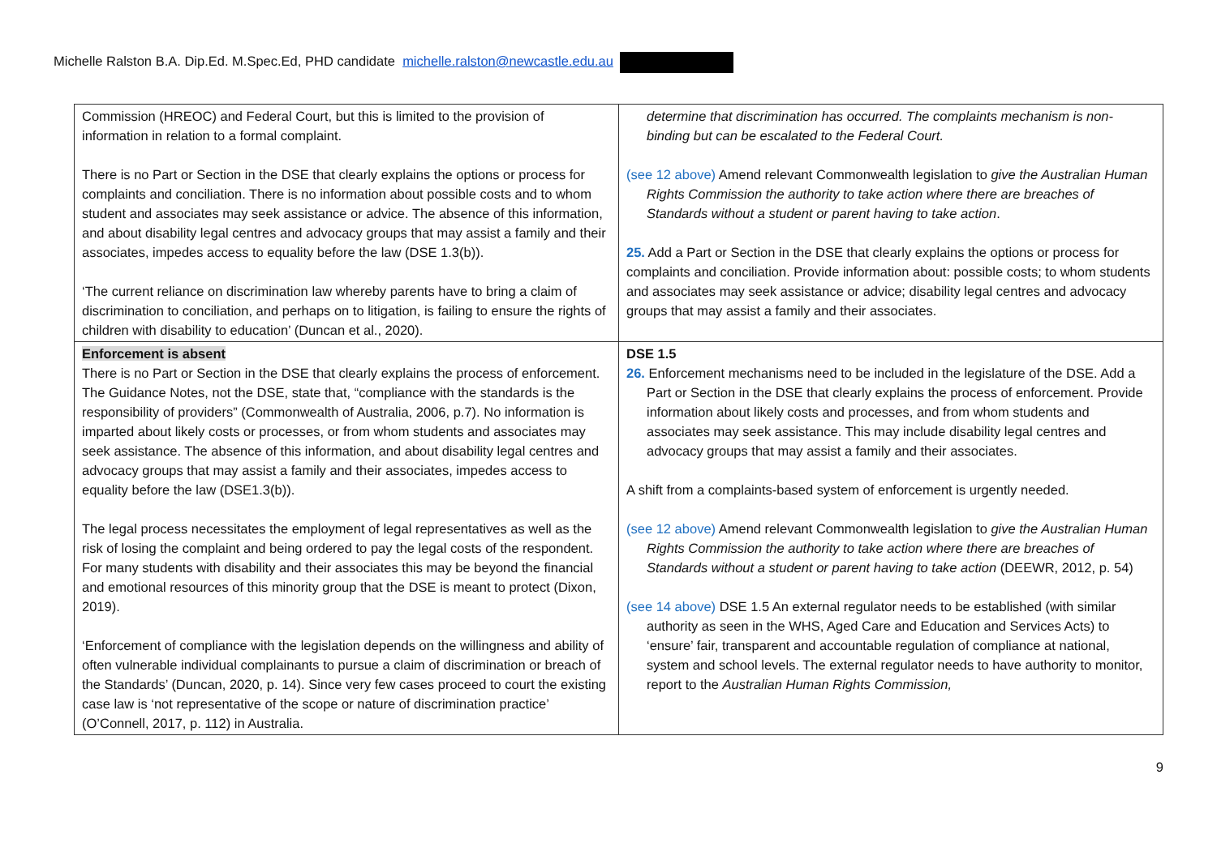Michelle Ralston B.A. Dip.Ed. M.Spec.Ed, PHD candidate michelle.ralston@newcastle.edu.au
| Commission (HREOC) and Federal Court, but this is limited to the provision of information in relation to a formal complaint. There is no Part or Section in the DSE that clearly explains the options or process for complaints and conciliation. There is no information about possible costs and to whom student and associates may seek assistance or advice. The absence of this information, and about disability legal centres and advocacy groups that may assist a family and their associates, impedes access to equality before the law (DSE 1.3(b)). ‘The current reliance on discrimination law whereby parents have to bring a claim of discrimination to conciliation, and perhaps on to litigation, is failing to ensure the rights of children with disability to education’ (Duncan et al., 2020). | determine that discrimination has occurred. The complaints mechanism is non-binding but can be escalated to the Federal Court. (see 12 above) Amend relevant Commonwealth legislation to give the Australian Human Rights Commission the authority to take action where there are breaches of Standards without a student or parent having to take action . 25. Add a Part or Section in the DSE that clearly explains the options or process for complaints and conciliation. Provide information about: possible costs; to whom students and associates may seek assistance or advice; disability legal centres and advocacy groups that may assist a family and their associates. |
| Enforcement is absent There is no Part or Section in the DSE that clearly explains the process of enforcement. The Guidance Notes, not the DSE, state that, “compliance with the standards is the responsibility of providers” (Commonwealth of Australia, 2006, p.7). No information is imparted about likely costs or processes, or from whom students and associates may seek assistance. The absence of this information, and about disability legal centres and advocacy groups that may assist a family and their associates, impedes access to equality before the law (DSE1.3(b)). The legal process necessitates the employment of legal representatives as well as the risk of losing the complaint and being ordered to pay the legal costs of the respondent. For many students with disability and their associates this may be beyond the financial and emotional resources of this minority group that the DSE is meant to protect (Dixon, 2019). ‘Enforcement of compliance with the legislation depends on the willingness and ability of often vulnerable individual complainants to pursue a claim of discrimination or breach of the Standards’ (Duncan, 2020, p. 14). Since very few cases proceed to court the existing case law is ‘not representative of the scope or nature of discrimination practice’ (O’Connell, 2017, p. 112) in Australia. | DSE 1.5 26. Enforcement mechanisms need to be included in the legislature of the DSE. Add a Part or Section in the DSE that clearly explains the process of enforcement. Provide information about likely costs and processes, and from whom students and associates may seek assistance. This may include disability legal centres and advocacy groups that may assist a family and their associates. A shift from a complaints-based system of enforcement is urgently needed. (see 12 above) Amend relevant Commonwealth legislation to give the Australian Human Rights Commission the authority to take action where there are breaches of Standards without a student or parent having to take action (DEEWR, 2012, p. 54) (see 14 above) DSE 1.5 An external regulator needs to be established (with similar authority as seen in the WHS, Aged Care and Education and Services Acts) to ‘ensure’ fair, transparent and accountable regulation of compliance at national, system and school levels. The external regulator needs to have authority to monitor, report to the Australian Human Rights Commission, |
9